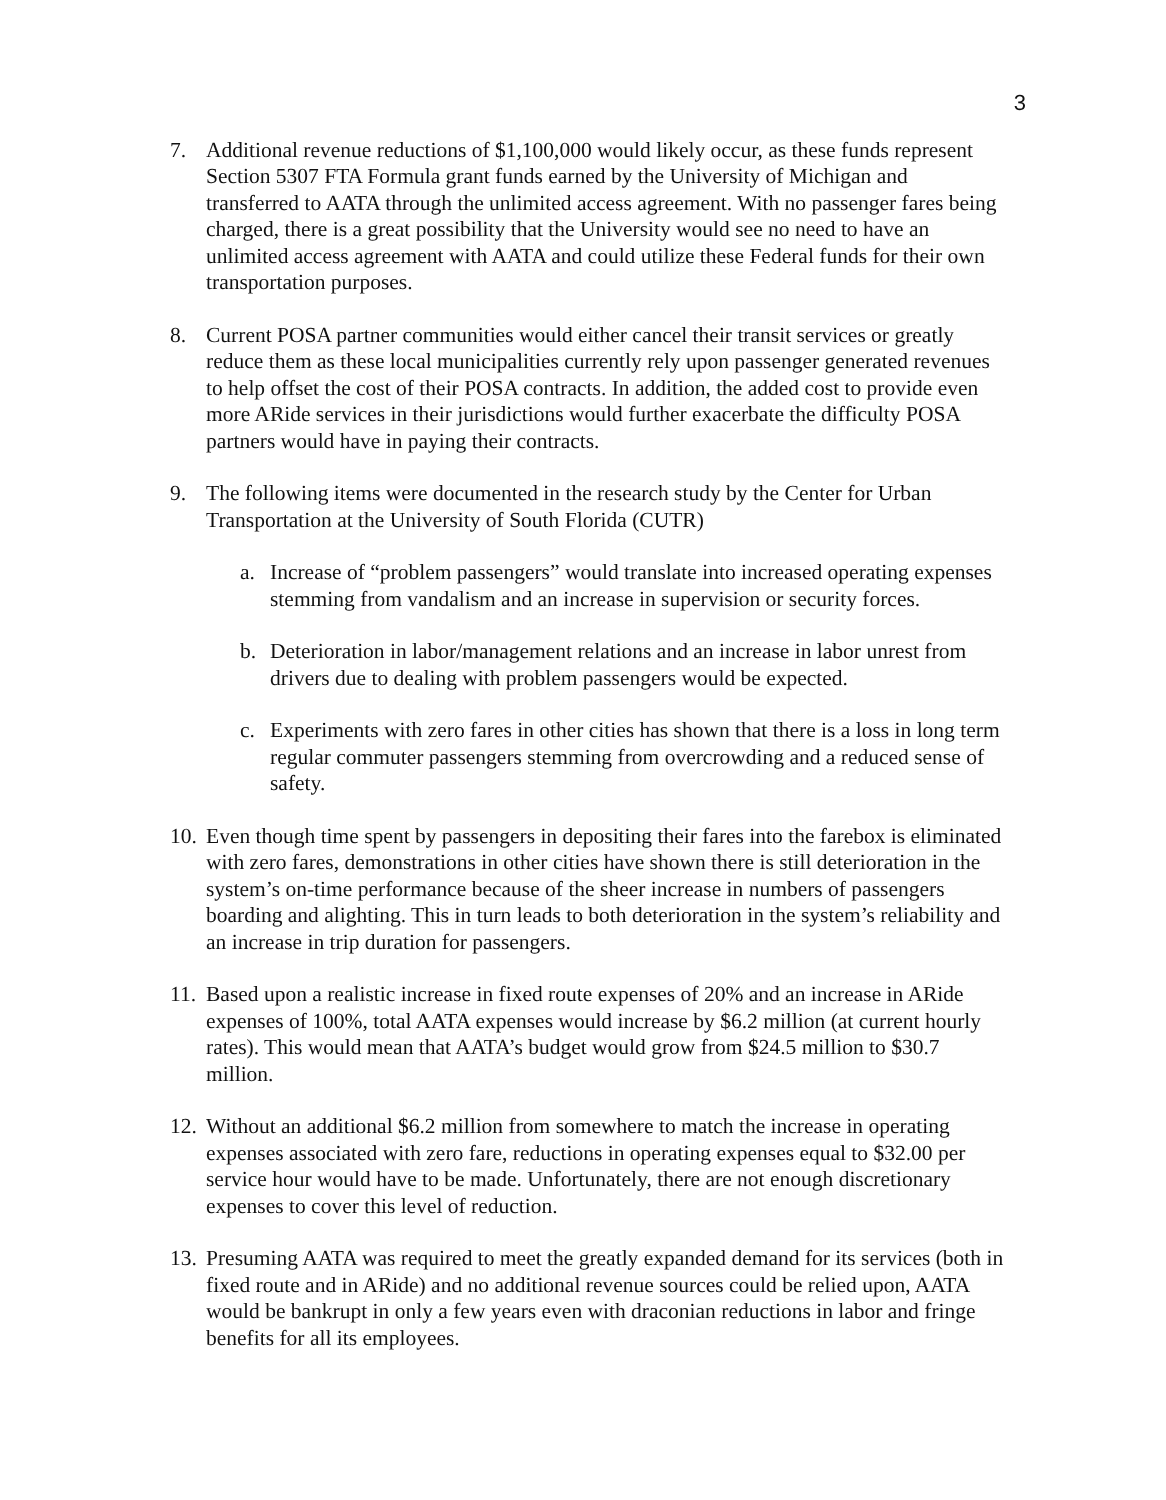3
7. Additional revenue reductions of $1,100,000 would likely occur, as these funds represent Section 5307 FTA Formula grant funds earned by the University of Michigan and transferred to AATA through the unlimited access agreement. With no passenger fares being charged, there is a great possibility that the University would see no need to have an unlimited access agreement with AATA and could utilize these Federal funds for their own transportation purposes.
8. Current POSA partner communities would either cancel their transit services or greatly reduce them as these local municipalities currently rely upon passenger generated revenues to help offset the cost of their POSA contracts. In addition, the added cost to provide even more ARide services in their jurisdictions would further exacerbate the difficulty POSA partners would have in paying their contracts.
9. The following items were documented in the research study by the Center for Urban Transportation at the University of South Florida (CUTR)
a. Increase of “problem passengers” would translate into increased operating expenses stemming from vandalism and an increase in supervision or security forces.
b. Deterioration in labor/management relations and an increase in labor unrest from drivers due to dealing with problem passengers would be expected.
c. Experiments with zero fares in other cities has shown that there is a loss in long term regular commuter passengers stemming from overcrowding and a reduced sense of safety.
10.
Even though time spent by passengers in depositing their fares into the farebox is eliminated with zero fares, demonstrations in other cities have shown there is still deterioration in the system’s on-time performance because of the sheer increase in numbers of passengers boarding and alighting. This in turn leads to both deterioration in the system’s reliability and an increase in trip duration for passengers.
11.
Based upon a realistic increase in fixed route expenses of 20% and an increase in ARide expenses of 100%, total AATA expenses would increase by $6.2 million (at current hourly rates). This would mean that AATA’s budget would grow from $24.5 million to $30.7 million.
12.
Without an additional $6.2 million from somewhere to match the increase in operating expenses associated with zero fare, reductions in operating expenses equal to $32.00 per service hour would have to be made. Unfortunately, there are not enough discretionary expenses to cover this level of reduction.
13.
Presuming AATA was required to meet the greatly expanded demand for its services (both in fixed route and in ARide) and no additional revenue sources could be relied upon, AATA would be bankrupt in only a few years even with draconian reductions in labor and fringe benefits for all its employees.